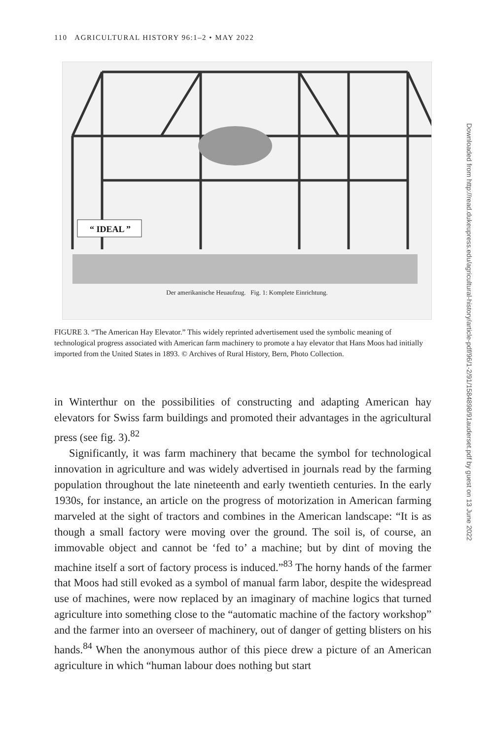110 AGRICULTURAL HISTORY 96:1–2 • MAY 2022
“ IDEAL ”
Der amerikanische Heuaufzug. Fig. 1: Komplete Einrichtung.
FIGURE 3. “The American Hay Elevator.” This widely reprinted advertisement used the symbolic meaning of technological progress associated with American farm machinery to promote a hay elevator that Hans Moos had initially imported from the United States in 1893. © Archives of Rural History, Bern, Photo Collection.
in Winterthur on the possibilities of constructing and adapting American hay elevators for Swiss farm buildings and promoted their advantages in the agricultural press (see fig. 3).<sup>82</sup>
Significantly, it was farm machinery that became the symbol for technological innovation in agriculture and was widely advertised in journals read by the farming population throughout the late nineteenth and early twentieth centuries. In the early 1930s, for instance, an article on the progress of motorization in American farming marveled at the sight of tractors and combines in the American landscape: “It is as though a small factory were moving over the ground. The soil is, of course, an immovable object and cannot be ‘fed to’ a machine; but by dint of moving the machine itself a sort of factory process is induced.”<sup>83</sup> The horny hands of the farmer that Moos had still evoked as a symbol of manual farm labor, despite the widespread use of machines, were now replaced by an imaginary of machine logics that turned agriculture into something close to the “automatic machine of the factory workshop” and the farmer into an overseer of machinery, out of danger of getting blisters on his hands.<sup>84</sup> When the anonymous author of this piece drew a picture of an American agriculture in which “human labour does nothing but start
Downloaded from http://read.dukeupress.edu/agricultural-history/article-pdf/96/1-2/91/1584898/91auderset.pdf by guest on 13 June 2022